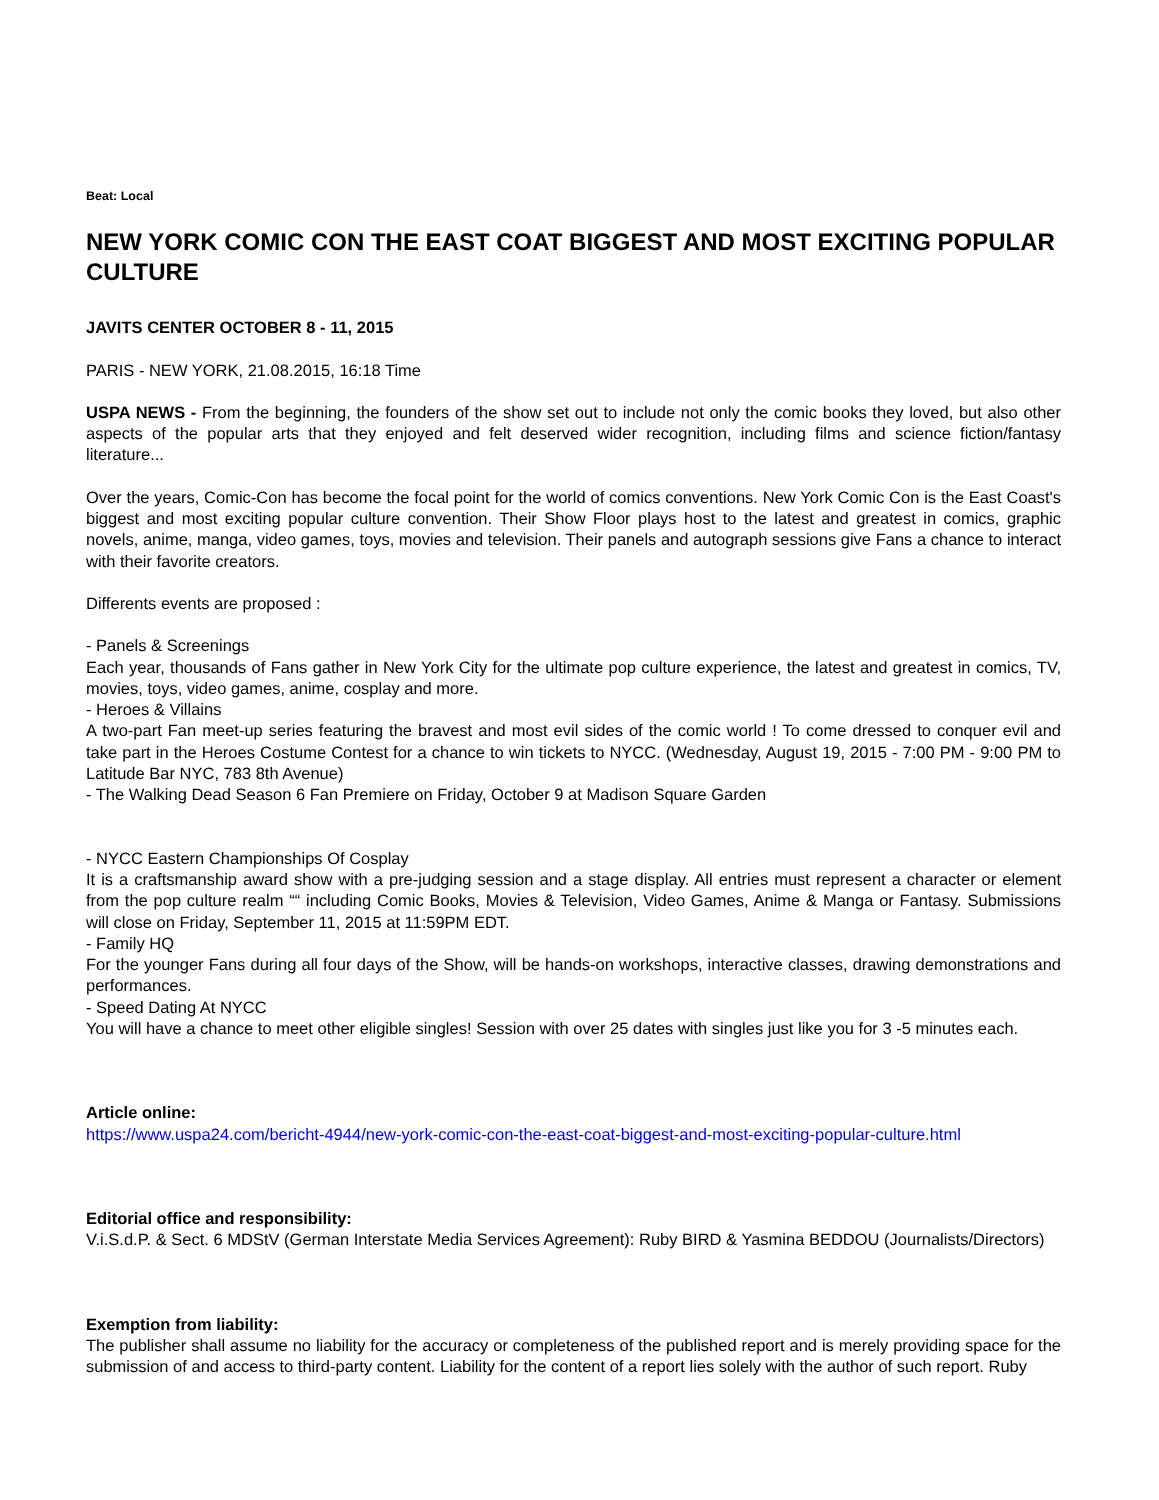Beat: Local
NEW YORK COMIC CON THE EAST COAT BIGGEST AND MOST EXCITING POPULAR CULTURE
JAVITS CENTER OCTOBER 8 - 11, 2015
PARIS - NEW YORK, 21.08.2015, 16:18 Time
USPA NEWS - From the beginning, the founders of the show set out to include not only the comic books they loved, but also other aspects of the popular arts that they enjoyed and felt deserved wider recognition, including films and science fiction/fantasy literature...
Over the years, Comic-Con has become the focal point for the world of comics conventions. New York Comic Con is the East Coast's biggest and most exciting popular culture convention. Their Show Floor plays host to the latest and greatest in comics, graphic novels, anime, manga, video games, toys, movies and television. Their panels and autograph sessions give Fans a chance to interact with their favorite creators.
Differents events are proposed :
- Panels & Screenings
Each year, thousands of Fans gather in New York City for the ultimate pop culture experience, the latest and greatest in comics, TV, movies, toys, video games, anime, cosplay and more.
- Heroes & Villains
A two-part Fan meet-up series featuring the bravest and most evil sides of the comic world ! To come dressed to conquer evil and take part in the Heroes Costume Contest for a chance to win tickets to NYCC. (Wednesday, August 19, 2015 - 7:00 PM - 9:00 PM to Latitude Bar NYC, 783 8th Avenue)
- The Walking Dead Season 6 Fan Premiere on Friday, October 9 at Madison Square Garden
- NYCC Eastern Championships Of Cosplay
It is a craftsmanship award show with a pre-judging session and a stage display. All entries must represent a character or element from the pop culture realm ““ including Comic Books, Movies & Television, Video Games, Anime & Manga or Fantasy. Submissions will close on Friday, September 11, 2015 at 11:59PM EDT.
- Family HQ
For the younger Fans during all four days of the Show, will be hands-on workshops, interactive classes, drawing demonstrations and performances.
- Speed Dating At NYCC
You will have a chance to meet other eligible singles! Session with over 25 dates with singles just like you for 3 -5 minutes each.
Article online:
https://www.uspa24.com/bericht-4944/new-york-comic-con-the-east-coat-biggest-and-most-exciting-popular-culture.html
Editorial office and responsibility:
V.i.S.d.P. & Sect. 6 MDStV (German Interstate Media Services Agreement): Ruby BIRD & Yasmina BEDDOU (Journalists/Directors)
Exemption from liability:
The publisher shall assume no liability for the accuracy or completeness of the published report and is merely providing space for the submission of and access to third-party content. Liability for the content of a report lies solely with the author of such report. Ruby